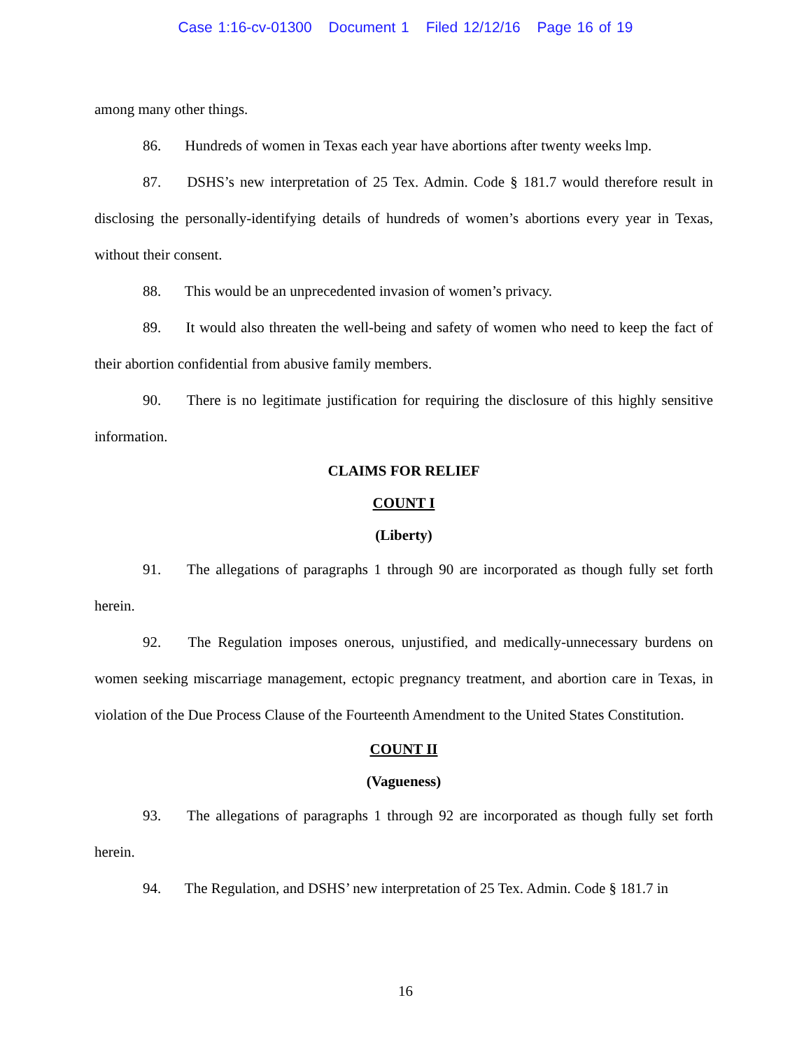Case 1:16-cv-01300 Document 1 Filed 12/12/16 Page 16 of 19
among many other things.
86. Hundreds of women in Texas each year have abortions after twenty weeks lmp.
87. DSHS’s new interpretation of 25 Tex. Admin. Code § 181.7 would therefore result in disclosing the personally-identifying details of hundreds of women’s abortions every year in Texas, without their consent.
88. This would be an unprecedented invasion of women’s privacy.
89. It would also threaten the well-being and safety of women who need to keep the fact of their abortion confidential from abusive family members.
90. There is no legitimate justification for requiring the disclosure of this highly sensitive information.
CLAIMS FOR RELIEF
COUNT I
(Liberty)
91. The allegations of paragraphs 1 through 90 are incorporated as though fully set forth herein.
92. The Regulation imposes onerous, unjustified, and medically-unnecessary burdens on women seeking miscarriage management, ectopic pregnancy treatment, and abortion care in Texas, in violation of the Due Process Clause of the Fourteenth Amendment to the United States Constitution.
COUNT II
(Vagueness)
93. The allegations of paragraphs 1 through 92 are incorporated as though fully set forth herein.
94. The Regulation, and DSHS’ new interpretation of 25 Tex. Admin. Code § 181.7 in
16